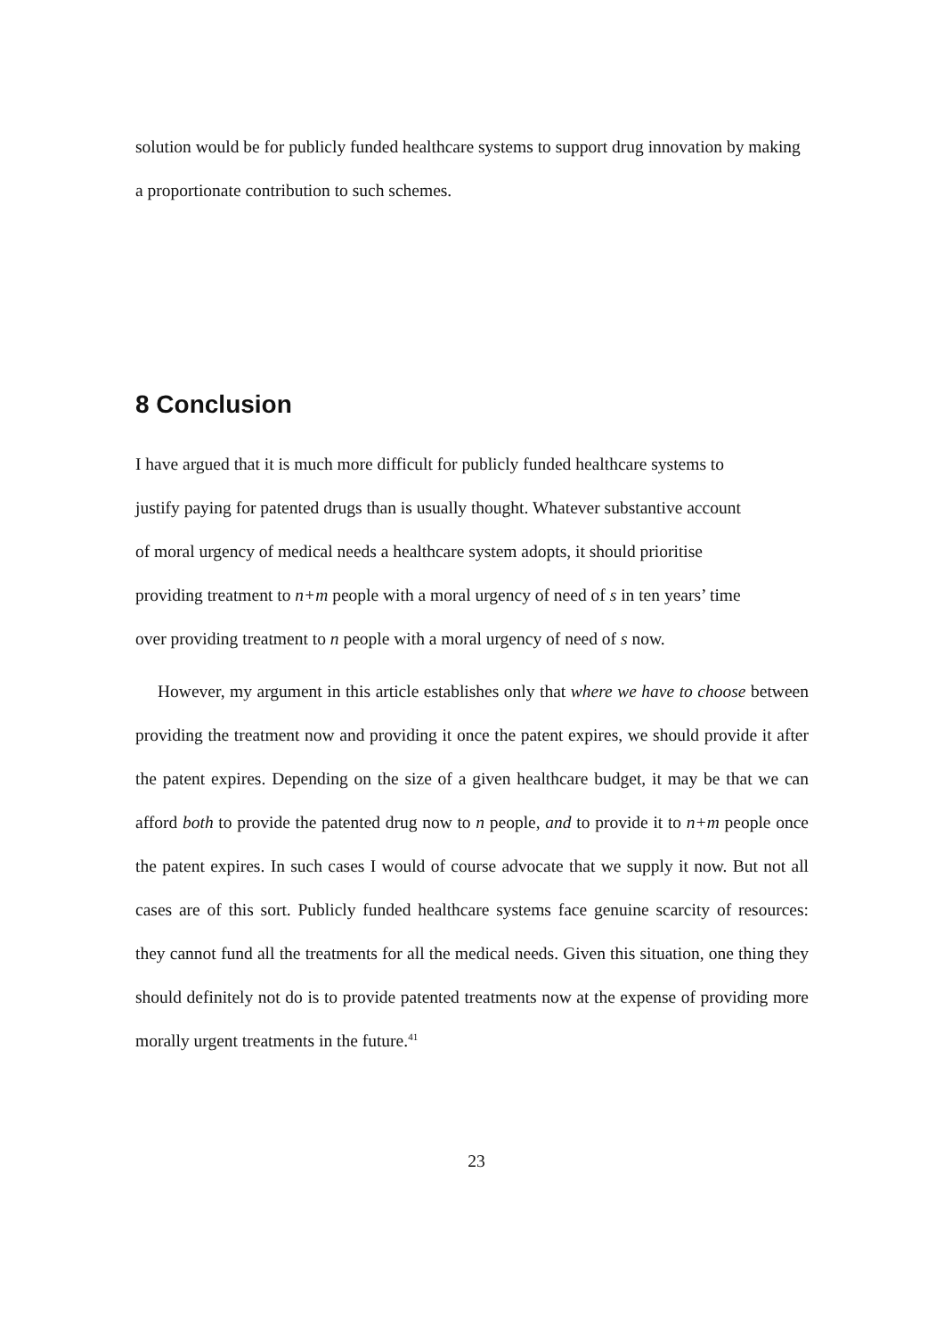solution would be for publicly funded healthcare systems to support drug innovation by making a proportionate contribution to such schemes.
8 Conclusion
I have argued that it is much more difficult for publicly funded healthcare systems to
justify paying for patented drugs than is usually thought. Whatever substantive account
of moral urgency of medical needs a healthcare system adopts, it should prioritise
providing treatment to n+m people with a moral urgency of need of s in ten years’ time
over providing treatment to n people with a moral urgency of need of s now.
However, my argument in this article establishes only that where we have to choose between providing the treatment now and providing it once the patent expires, we should provide it after the patent expires. Depending on the size of a given healthcare budget, it may be that we can afford both to provide the patented drug now to n people, and to provide it to n+m people once the patent expires. In such cases I would of course advocate that we supply it now. But not all cases are of this sort. Publicly funded healthcare systems face genuine scarcity of resources: they cannot fund all the treatments for all the medical needs. Given this situation, one thing they should definitely not do is to provide patented treatments now at the expense of providing more morally urgent treatments in the future.<sup>41</sup>
23